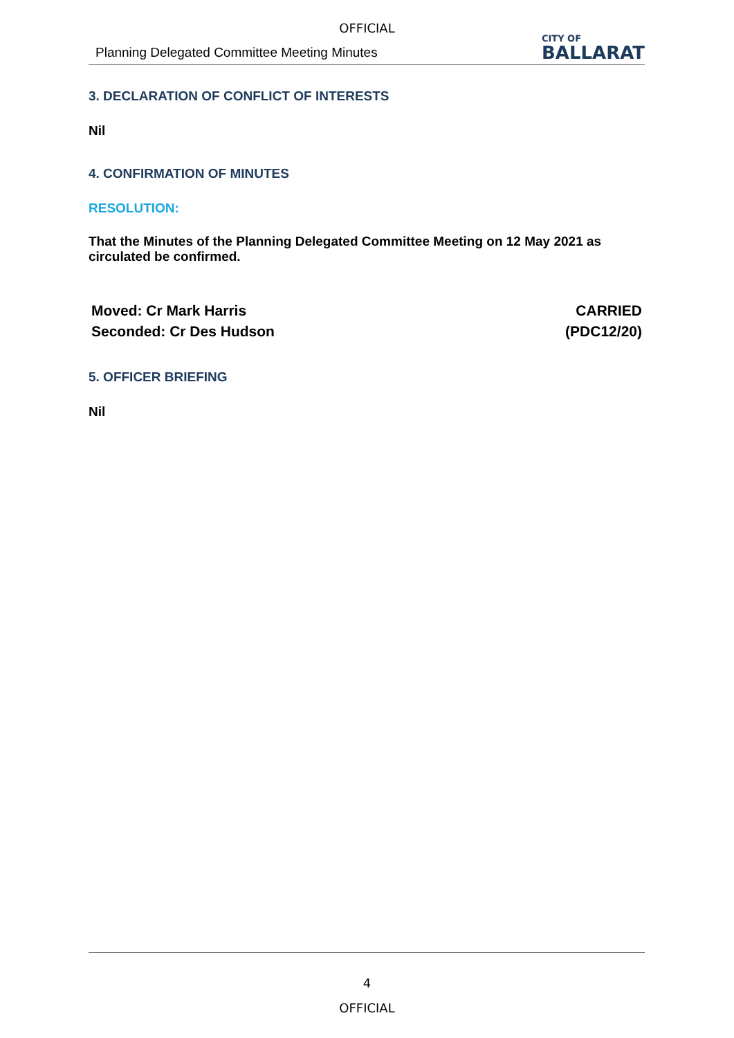OFFICIAL
Planning Delegated Committee Meeting Minutes
CITY OF
BALLARAT
3. DECLARATION OF CONFLICT OF INTERESTS
Nil
4. CONFIRMATION OF MINUTES
RESOLUTION:
That the Minutes of the Planning Delegated Committee Meeting on 12 May 2021 as circulated be confirmed.
Moved: Cr Mark Harris
Seconded: Cr Des Hudson
CARRIED
(PDC12/20)
5. OFFICER BRIEFING
Nil
4
OFFICIAL